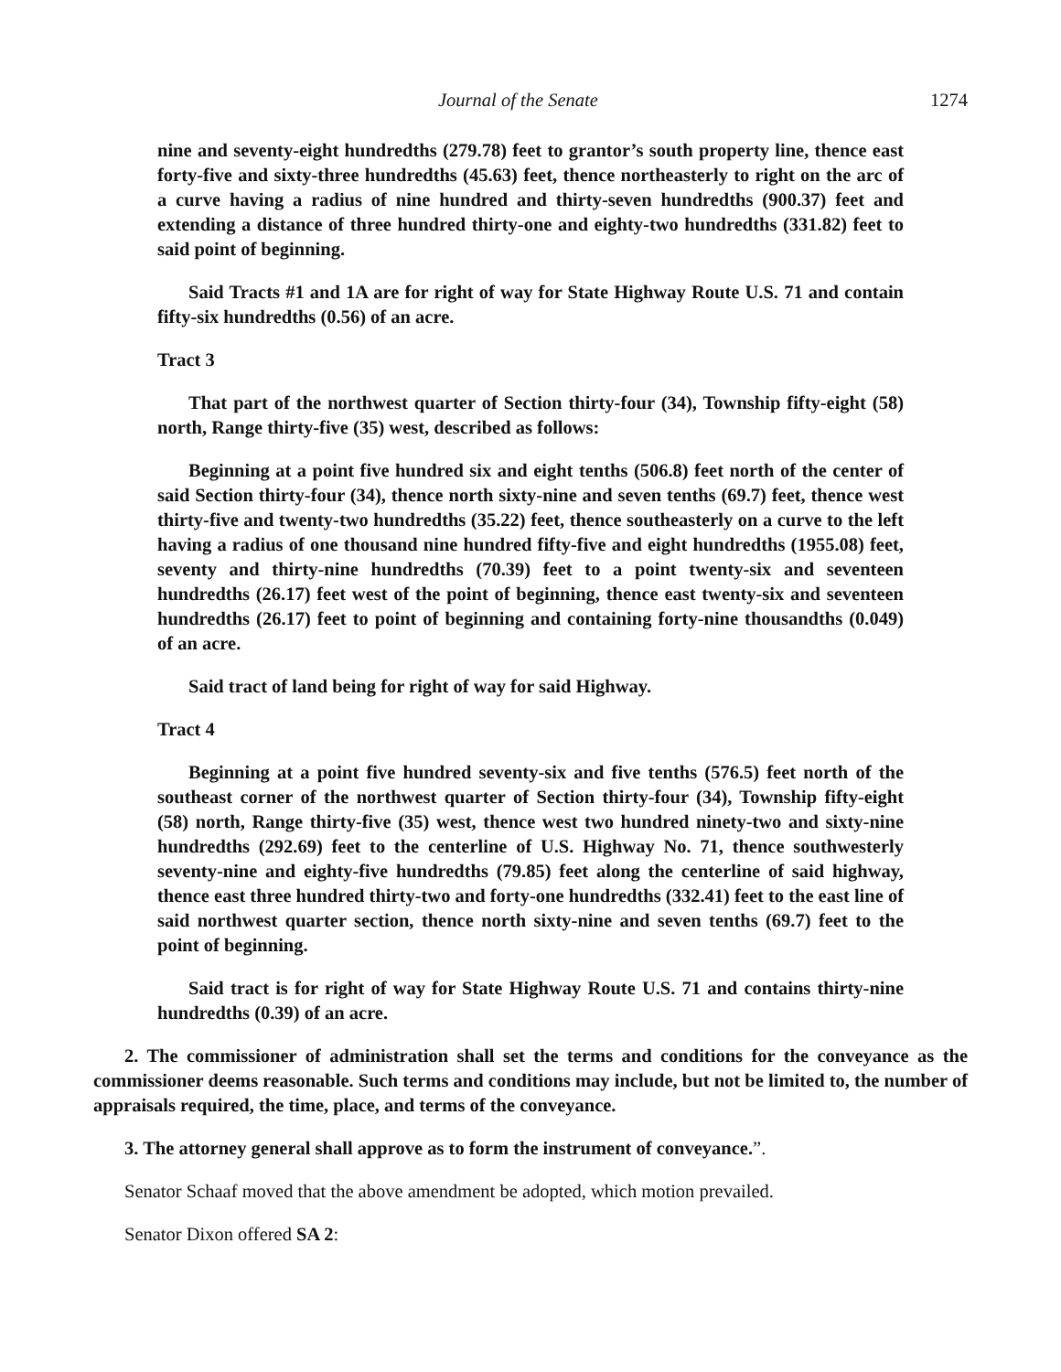Journal of the Senate 1274
nine and seventy-eight hundredths (279.78) feet to grantor’s south property line, thence east forty-five and sixty-three hundredths (45.63) feet, thence northeasterly to right on the arc of a curve having a radius of nine hundred and thirty-seven hundredths (900.37) feet and extending a distance of three hundred thirty-one and eighty-two hundredths (331.82) feet to said point of beginning.
Said Tracts #1 and 1A are for right of way for State Highway Route U.S. 71 and contain fifty-six hundredths (0.56) of an acre.
Tract 3
That part of the northwest quarter of Section thirty-four (34), Township fifty-eight (58) north, Range thirty-five (35) west, described as follows:
Beginning at a point five hundred six and eight tenths (506.8) feet north of the center of said Section thirty-four (34), thence north sixty-nine and seven tenths (69.7) feet, thence west thirty-five and twenty-two hundredths (35.22) feet, thence southeasterly on a curve to the left having a radius of one thousand nine hundred fifty-five and eight hundredths (1955.08) feet, seventy and thirty-nine hundredths (70.39) feet to a point twenty-six and seventeen hundredths (26.17) feet west of the point of beginning, thence east twenty-six and seventeen hundredths (26.17) feet to point of beginning and containing forty-nine thousandths (0.049) of an acre.
Said tract of land being for right of way for said Highway.
Tract 4
Beginning at a point five hundred seventy-six and five tenths (576.5) feet north of the southeast corner of the northwest quarter of Section thirty-four (34), Township fifty-eight (58) north, Range thirty-five (35) west, thence west two hundred ninety-two and sixty-nine hundredths (292.69) feet to the centerline of U.S. Highway No. 71, thence southwesterly seventy-nine and eighty-five hundredths (79.85) feet along the centerline of said highway, thence east three hundred thirty-two and forty-one hundredths (332.41) feet to the east line of said northwest quarter section, thence north sixty-nine and seven tenths (69.7) feet to the point of beginning.
Said tract is for right of way for State Highway Route U.S. 71 and contains thirty-nine hundredths (0.39) of an acre.
2. The commissioner of administration shall set the terms and conditions for the conveyance as the commissioner deems reasonable. Such terms and conditions may include, but not be limited to, the number of appraisals required, the time, place, and terms of the conveyance.
3. The attorney general shall approve as to form the instrument of conveyance.”.
Senator Schaaf moved that the above amendment be adopted, which motion prevailed.
Senator Dixon offered SA 2: